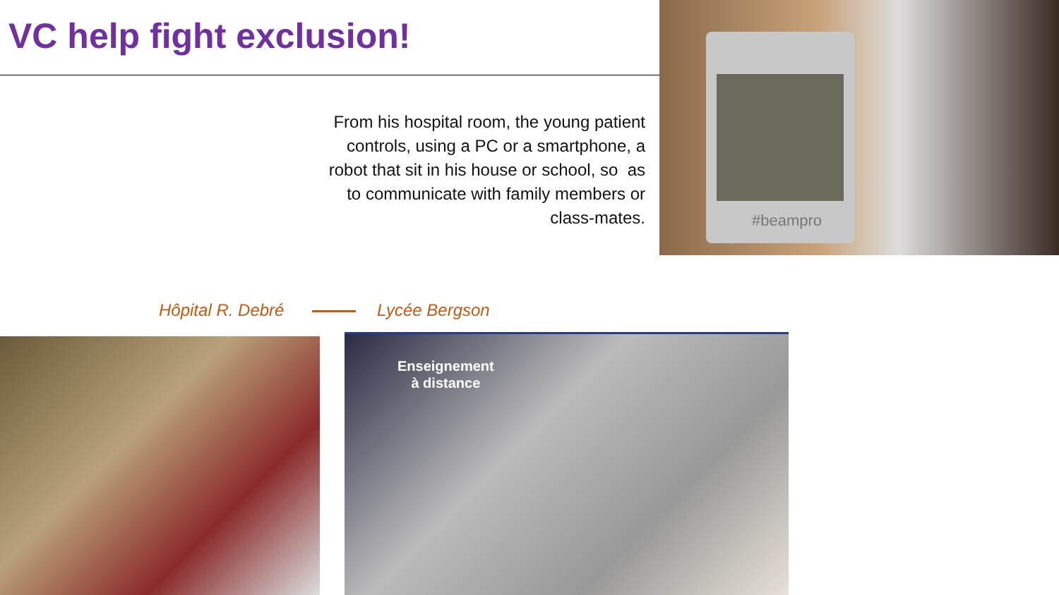VC help fight exclusion!
#beampro
From his hospital room, the young patient controls, using a PC or a smartphone, a robot that sit in his house or school, so as to communicate with family members or class-mates.
Hôpital R. Debré Lycée Bergson
Enseignement
à distance